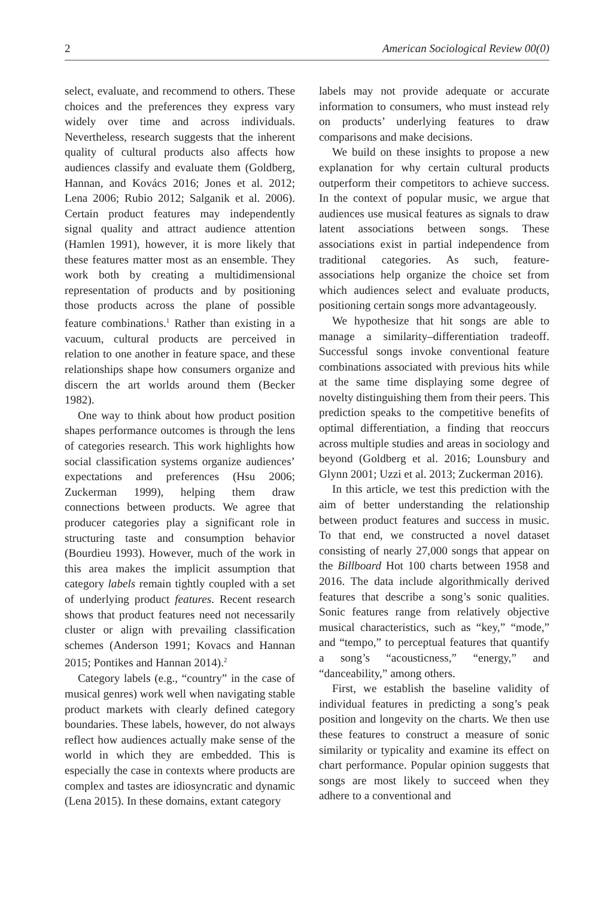2 American Sociological Review 00(0)
select, evaluate, and recommend to others. These choices and the preferences they express vary widely over time and across individuals. Nevertheless, research suggests that the inherent quality of cultural products also affects how audiences classify and evaluate them (Goldberg, Hannan, and Kovács 2016; Jones et al. 2012; Lena 2006; Rubio 2012; Salganik et al. 2006). Certain product features may independently signal quality and attract audience attention (Hamlen 1991), however, it is more likely that these features matter most as an ensemble. They work both by creating a multidimensional representation of products and by positioning those products across the plane of possible feature combinations.<sup>1</sup> Rather than existing in a vacuum, cultural products are perceived in relation to one another in feature space, and these relationships shape how consumers organize and discern the art worlds around them (Becker 1982).
One way to think about how product position shapes performance outcomes is through the lens of categories research. This work highlights how social classification systems organize audiences’ expectations and preferences (Hsu 2006; Zuckerman 1999), helping them draw connections between products. We agree that producer categories play a significant role in structuring taste and consumption behavior (Bourdieu 1993). However, much of the work in this area makes the implicit assumption that category labels remain tightly coupled with a set of underlying product features. Recent research shows that product features need not necessarily cluster or align with prevailing classification schemes (Anderson 1991; Kovacs and Hannan 2015; Pontikes and Hannan 2014).<sup>2</sup>
Category labels (e.g., “country” in the case of musical genres) work well when navigating stable product markets with clearly defined category boundaries. These labels, however, do not always reflect how audiences actually make sense of the world in which they are embedded. This is especially the case in contexts where products are complex and tastes are idiosyncratic and dynamic (Lena 2015). In these domains, extant category
labels may not provide adequate or accurate information to consumers, who must instead rely on products’ underlying features to draw comparisons and make decisions.
We build on these insights to propose a new explanation for why certain cultural products outperform their competitors to achieve success. In the context of popular music, we argue that audiences use musical features as signals to draw latent associations between songs. These associations exist in partial independence from traditional categories. As such, feature-associations help organize the choice set from which audiences select and evaluate products, positioning certain songs more advantageously.
We hypothesize that hit songs are able to manage a similarity–differentiation tradeoff. Successful songs invoke conventional feature combinations associated with previous hits while at the same time displaying some degree of novelty distinguishing them from their peers. This prediction speaks to the competitive benefits of optimal differentiation, a finding that reoccurs across multiple studies and areas in sociology and beyond (Goldberg et al. 2016; Lounsbury and Glynn 2001; Uzzi et al. 2013; Zuckerman 2016).
In this article, we test this prediction with the aim of better understanding the relationship between product features and success in music. To that end, we constructed a novel dataset consisting of nearly 27,000 songs that appear on the Billboard Hot 100 charts between 1958 and 2016. The data include algorithmically derived features that describe a song’s sonic qualities. Sonic features range from relatively objective musical characteristics, such as “key,” “mode,” and “tempo,” to perceptual features that quantify a song’s “acousticness,” “energy,” and “danceability,” among others.
First, we establish the baseline validity of individual features in predicting a song’s peak position and longevity on the charts. We then use these features to construct a measure of sonic similarity or typicality and examine its effect on chart performance. Popular opinion suggests that songs are most likely to succeed when they adhere to a conventional and